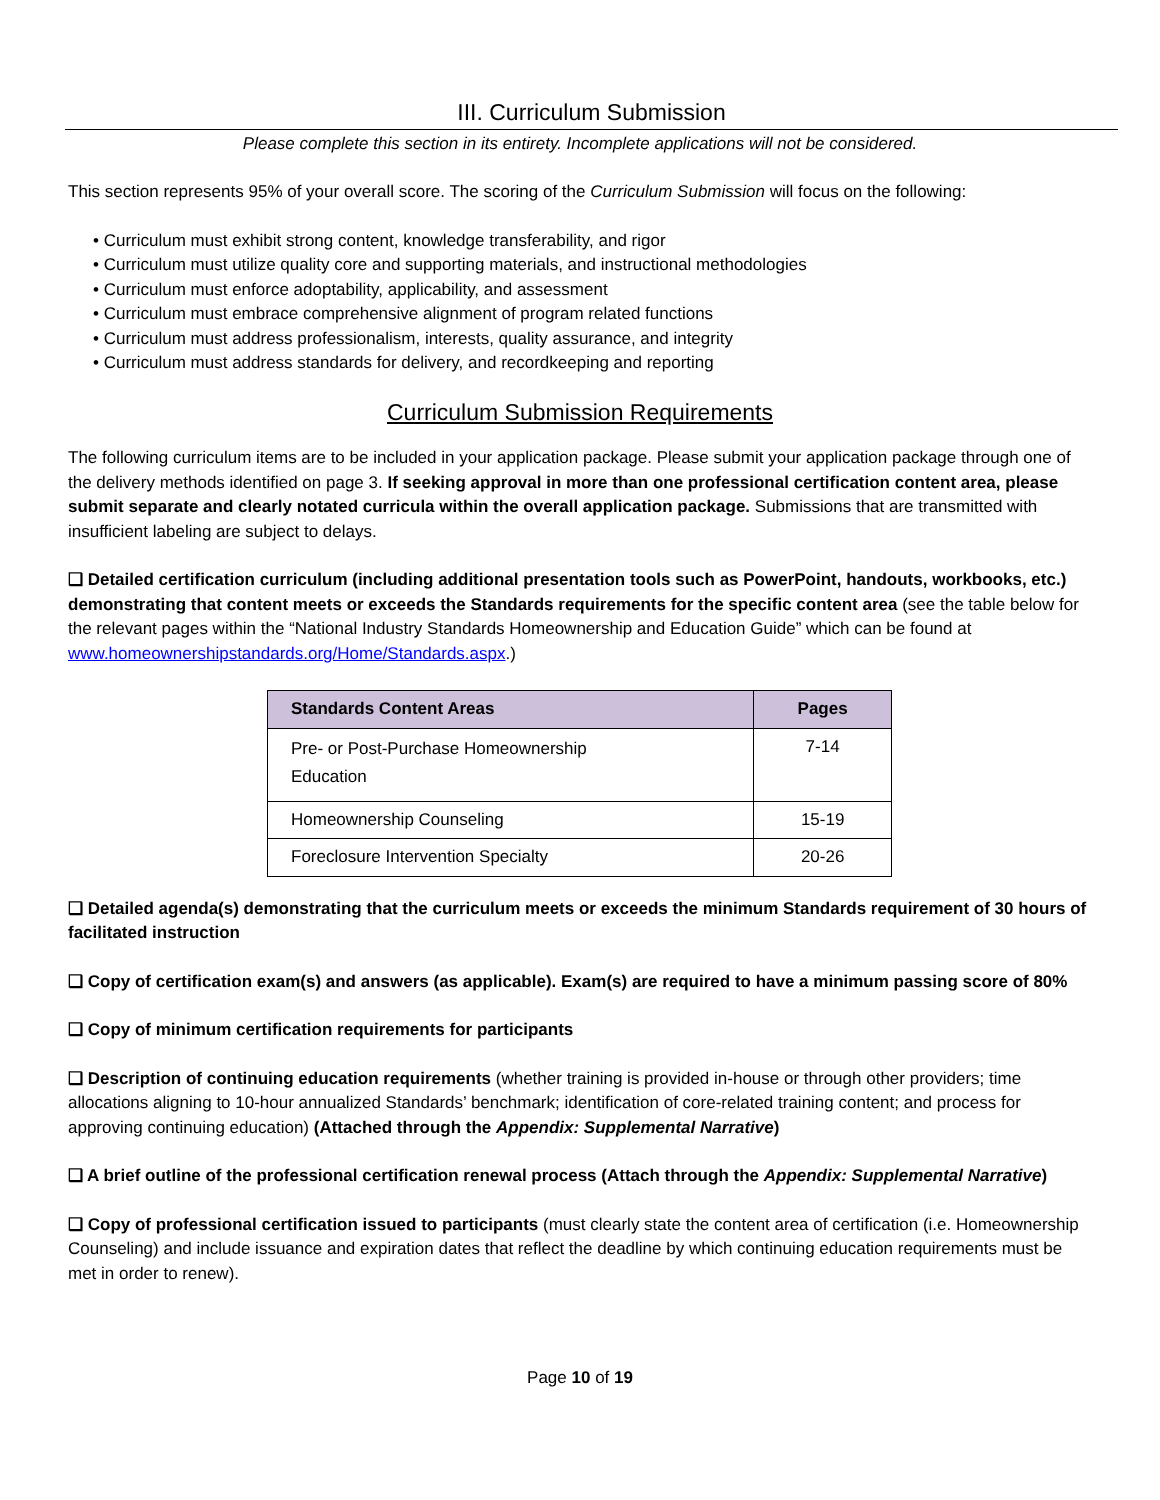III. Curriculum Submission
Please complete this section in its entirety. Incomplete applications will not be considered.
This section represents 95% of your overall score. The scoring of the Curriculum Submission will focus on the following:
• Curriculum must exhibit strong content, knowledge transferability, and rigor
• Curriculum must utilize quality core and supporting materials, and instructional methodologies
• Curriculum must enforce adoptability, applicability, and assessment
• Curriculum must embrace comprehensive alignment of program related functions
• Curriculum must address professionalism, interests, quality assurance, and integrity
• Curriculum must address standards for delivery, and recordkeeping and reporting
Curriculum Submission Requirements
The following curriculum items are to be included in your application package. Please submit your application package through one of the delivery methods identified on page 3. If seeking approval in more than one professional certification content area, please submit separate and clearly notated curricula within the overall application package. Submissions that are transmitted with insufficient labeling are subject to delays.
❑ Detailed certification curriculum (including additional presentation tools such as PowerPoint, handouts, workbooks, etc.) demonstrating that content meets or exceeds the Standards requirements for the specific content area (see the table below for the relevant pages within the “National Industry Standards Homeownership and Education Guide” which can be found at www.homeownershipstandards.org/Home/Standards.aspx.)
| Standards Content Areas | Pages |
| --- | --- |
| Pre- or Post-Purchase Homeownership Education | 7-14 |
| Homeownership Counseling | 15-19 |
| Foreclosure Intervention Specialty | 20-26 |
❑ Detailed agenda(s) demonstrating that the curriculum meets or exceeds the minimum Standards requirement of 30 hours of facilitated instruction
❑ Copy of certification exam(s) and answers (as applicable). Exam(s) are required to have a minimum passing score of 80%
❑ Copy of minimum certification requirements for participants
❑ Description of continuing education requirements (whether training is provided in-house or through other providers; time allocations aligning to 10-hour annualized Standards’ benchmark; identification of core-related training content; and process for approving continuing education) (Attached through the Appendix: Supplemental Narrative)
❑ A brief outline of the professional certification renewal process (Attach through the Appendix: Supplemental Narrative)
❑ Copy of professional certification issued to participants (must clearly state the content area of certification (i.e. Homeownership Counseling) and include issuance and expiration dates that reflect the deadline by which continuing education requirements must be met in order to renew).
Page 10 of 19